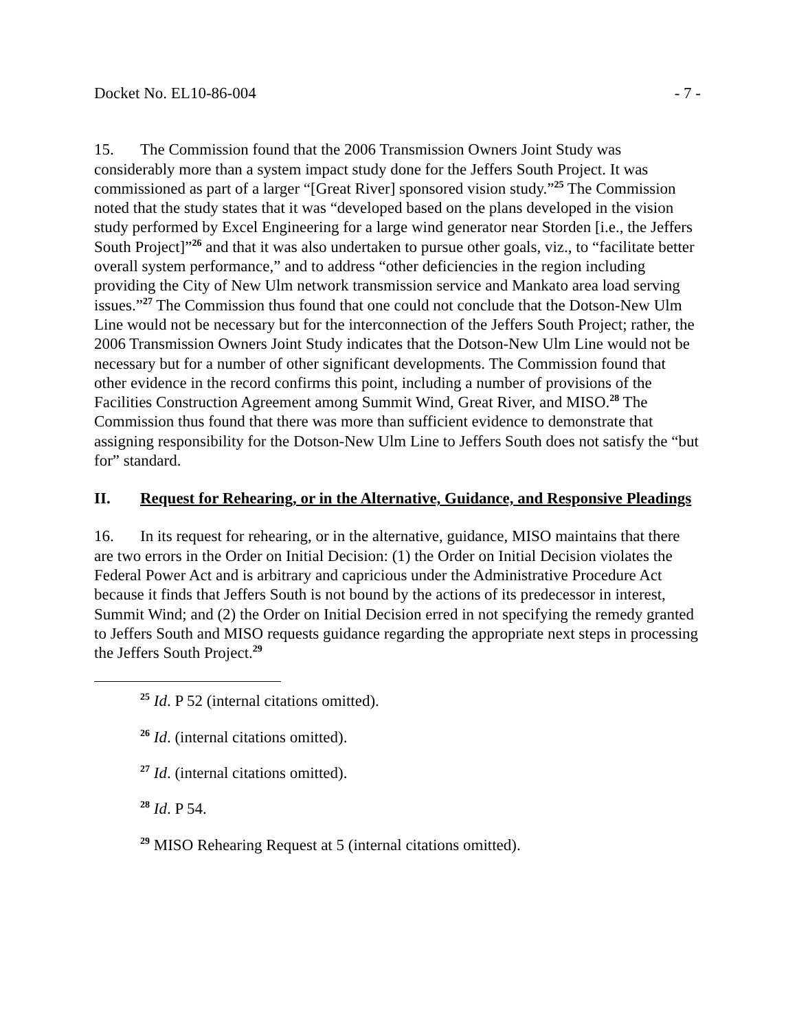Docket No. EL10-86-004 - 7 -
15. The Commission found that the 2006 Transmission Owners Joint Study was considerably more than a system impact study done for the Jeffers South Project. It was commissioned as part of a larger “[Great River] sponsored vision study.”<sup>25</sup> The Commission noted that the study states that it was “developed based on the plans developed in the vision study performed by Excel Engineering for a large wind generator near Storden [i.e., the Jeffers South Project]”<sup>26</sup> and that it was also undertaken to pursue other goals, viz., to “facilitate better overall system performance,” and to address “other deficiencies in the region including providing the City of New Ulm network transmission service and Mankato area load serving issues.”<sup>27</sup> The Commission thus found that one could not conclude that the Dotson-New Ulm Line would not be necessary but for the interconnection of the Jeffers South Project; rather, the 2006 Transmission Owners Joint Study indicates that the Dotson-New Ulm Line would not be necessary but for a number of other significant developments. The Commission found that other evidence in the record confirms this point, including a number of provisions of the Facilities Construction Agreement among Summit Wind, Great River, and MISO.<sup>28</sup> The Commission thus found that there was more than sufficient evidence to demonstrate that assigning responsibility for the Dotson-New Ulm Line to Jeffers South does not satisfy the “but for” standard.
II. Request for Rehearing, or in the Alternative, Guidance, and Responsive Pleadings
16. In its request for rehearing, or in the alternative, guidance, MISO maintains that there are two errors in the Order on Initial Decision: (1) the Order on Initial Decision violates the Federal Power Act and is arbitrary and capricious under the Administrative Procedure Act because it finds that Jeffers South is not bound by the actions of its predecessor in interest, Summit Wind; and (2) the Order on Initial Decision erred in not specifying the remedy granted to Jeffers South and MISO requests guidance regarding the appropriate next steps in processing the Jeffers South Project.<sup>29</sup>
<sup>25</sup> Id. P 52 (internal citations omitted).
<sup>26</sup> Id. (internal citations omitted).
<sup>27</sup> Id. (internal citations omitted).
<sup>28</sup> Id. P 54.
<sup>29</sup> MISO Rehearing Request at 5 (internal citations omitted).